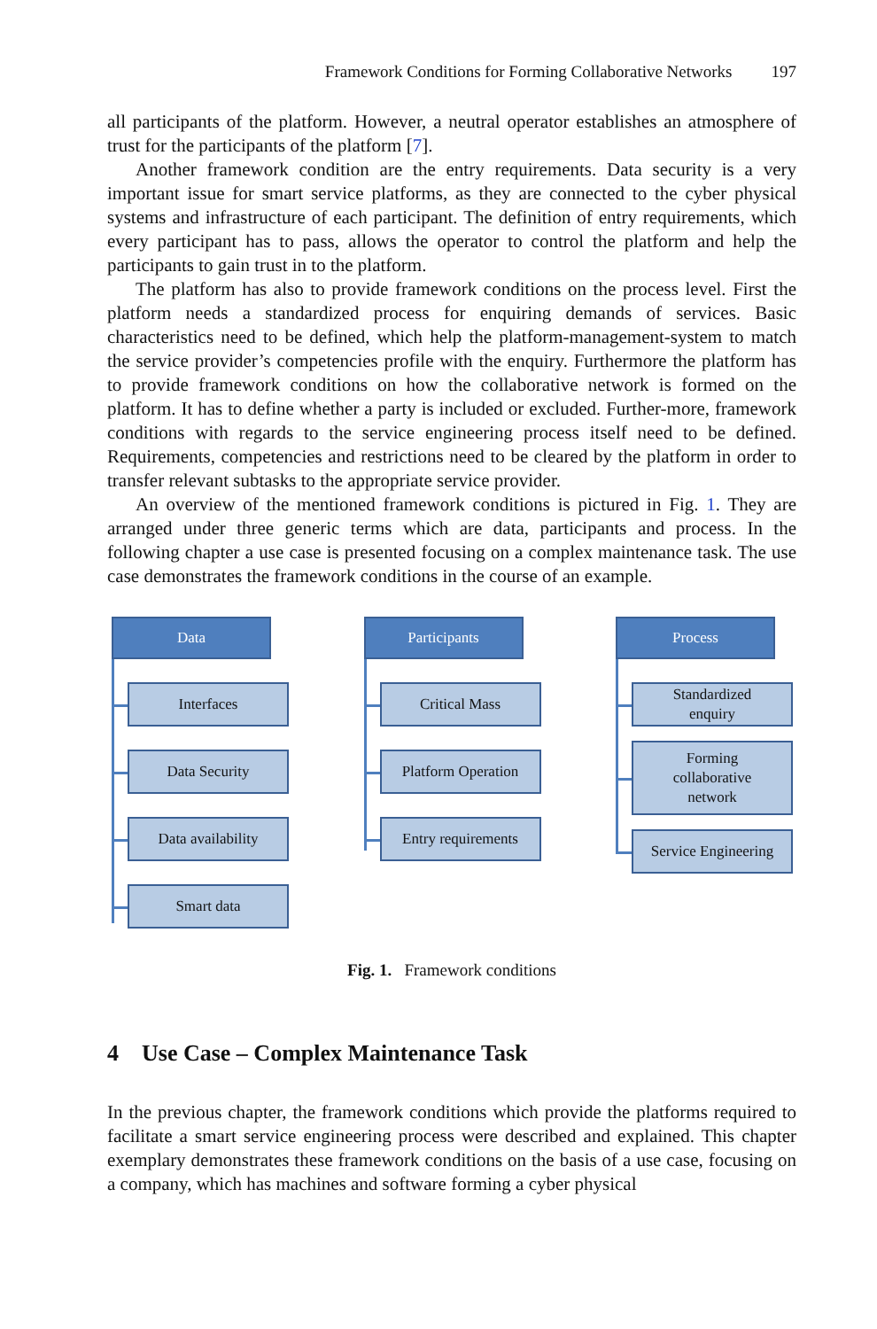Framework Conditions for Forming Collaborative Networks 197
all participants of the platform. However, a neutral operator establishes an atmosphere of trust for the participants of the platform [7].
Another framework condition are the entry requirements. Data security is a very important issue for smart service platforms, as they are connected to the cyber physical systems and infrastructure of each participant. The definition of entry requirements, which every participant has to pass, allows the operator to control the platform and help the participants to gain trust in to the platform.
The platform has also to provide framework conditions on the process level. First the platform needs a standardized process for enquiring demands of services. Basic characteristics need to be defined, which help the platform-management-system to match the service provider’s competencies profile with the enquiry. Furthermore the platform has to provide framework conditions on how the collaborative network is formed on the platform. It has to define whether a party is included or excluded. Further-more, framework conditions with regards to the service engineering process itself need to be defined. Requirements, competencies and restrictions need to be cleared by the platform in order to transfer relevant subtasks to the appropriate service provider.
An overview of the mentioned framework conditions is pictured in Fig. 1. They are arranged under three generic terms which are data, participants and process. In the following chapter a use case is presented focusing on a complex maintenance task. The use case demonstrates the framework conditions in the course of an example.
Data
Interfaces
Data Security
Data availability
Smart data
Participants
Critical Mass
Platform Operation
Entry requirements
Process
Standardized
enquiry
Forming
collaborative
network
Service Engineering
Fig. 1. Framework conditions
4 Use Case – Complex Maintenance Task
In the previous chapter, the framework conditions which provide the platforms required to facilitate a smart service engineering process were described and explained. This chapter exemplary demonstrates these framework conditions on the basis of a use case, focusing on a company, which has machines and software forming a cyber physical